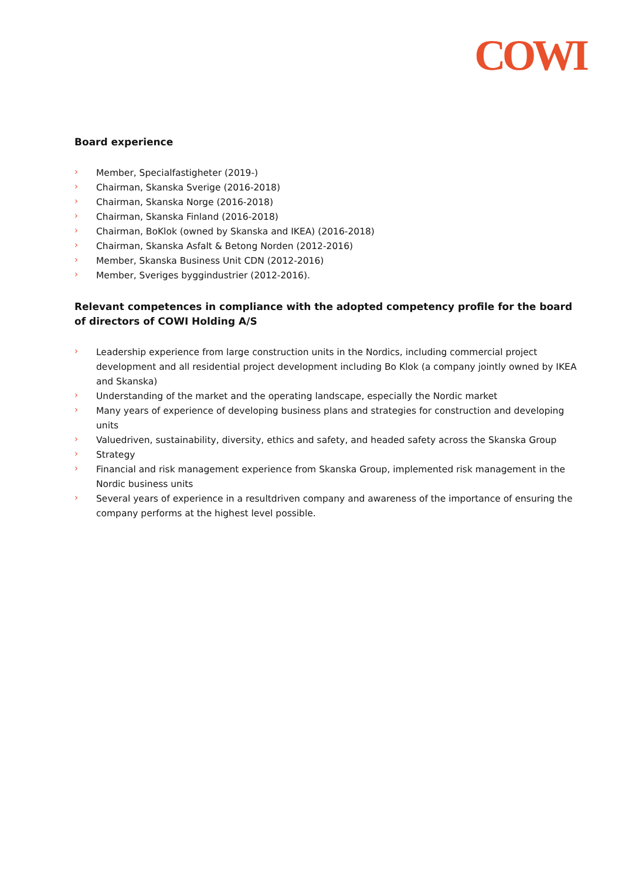COWI
Board experience
› Member, Specialfastigheter (2019-)
› Chairman, Skanska Sverige (2016-2018)
› Chairman, Skanska Norge (2016-2018)
› Chairman, Skanska Finland (2016-2018)
› Chairman, BoKlok (owned by Skanska and IKEA) (2016-2018)
› Chairman, Skanska Asfalt & Betong Norden (2012-2016)
› Member, Skanska Business Unit CDN (2012-2016)
› Member, Sveriges byggindustrier (2012-2016).
Relevant competences in compliance with the adopted competency profile for the board of directors of COWI Holding A/S
› Leadership experience from large construction units in the Nordics, including commercial project development and all residential project development including Bo Klok (a company jointly owned by IKEA and Skanska)
› Understanding of the market and the operating landscape, especially the Nordic market
› Many years of experience of developing business plans and strategies for construction and developing units
› Valuedriven, sustainability, diversity, ethics and safety, and headed safety across the Skanska Group
› Strategy
› Financial and risk management experience from Skanska Group, implemented risk management in the Nordic business units
› Several years of experience in a resultdriven company and awareness of the importance of ensuring the company performs at the highest level possible.